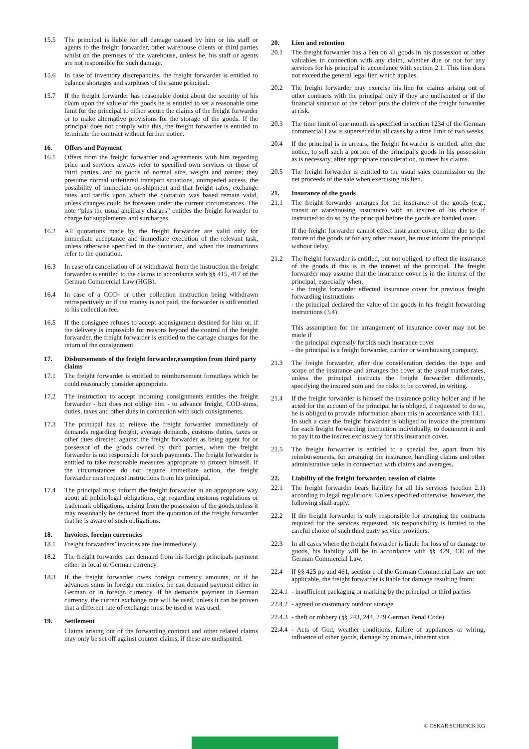15.5 The principal is liable for all damage caused by him or his staff or agents to the freight forwarder, other warehouse clients or third parties whilst on the premises of the warehouse, unless he, his staff or agents are not responsible for such damage.
15.6 In case of inventory discrepancies, the freight forwarder is entitled to balance shortages and surpluses of the same principal.
15.7 If the freight forwarder has reasonable doubt about the security of his claim upon the value of the goods he is entitled to set a reasonable time limit for the principal to either secure the claims of the freight forwarder or to make alternative provisions for the storage of the goods. If the principal does not comply with this, the freight forwarder is entitled to terminate the contract without further notice.
16. Offers and Payment
16.1 Offers from the freight forwarder and agreements with him regarding price and services always refer to specified own services or those of third parties, and to goods of normal size, weight and nature; they presume normal unfettered transport situations, unimpeded access, the possibility of immediate on-shipment and that freight rates, exchange rates and tariffs upon which the quotation was based remain valid, unless changes could be foreseen under the current circumstances. The note “plus the usual ancillary charges” entitles the freight forwarder to charge for supplements and surcharges.
16.2 All quotations made by the freight forwarder are valid only for immediate acceptance and immediate execution of the relevant task, unless otherwise specified in the quotation, and when the instructions refer to the quotation.
16.3 In case ofa cancellation of or withdrawal from the instruction the freight forwarder is entitled to the claims in accordance with §§ 415, 417 of the German Commercial Law (HGB).
16.4 In case of a COD- or other collection instruction being withdrawn retrospectively or if the money is not paid, the forwarder is still entitled to his collection fee.
16.5 If the consignee refuses to accept aconsignment destined for him or, if the delivery is impossible for reasons beyond the control of the freight forwarder, the freight forwarder is entitled to the cartage charges for the return of the consignment.
17. Disbursements of the freight forwarder,exemption from third party claims
17.1 The freight forwarder is entitled to reimbursement foroutlays which he could reasonably consider appropriate.
17.2 The instruction to accept incoming consignments entitles the freight forwarder - but does not oblige him - to advance freight, COD-sums, duties, taxes and other dues in connection with such consignments.
17.3 The principal has to relieve the freight forwarder immediately of demands regarding freight, average demands, customs duties, taxes or other dues directed against the freight forwarder as being agent for or possessor of the goods owned by third parties, when the freight forwarder is not responsible for such payments. The freight forwarder is entitled to take reasonable measures appropriate to protect himself. If the circumstances do not require immediate action, the freight forwarder must request instructions from his principal.
17.4 The principal must inform the freight forwarder in an appropriate way about all public/legal obligations, e.g. regarding customs regulations or trademark obligations, arising from the possession of the goods,unless it may reasonably be deduced from the quotation of the freight forwarder that he is aware of such obligations.
18. Invoices, foreign currencies
18.1 Freight forwarders’ invoices are due immediately.
18.2 The freight forwarder can demand from his foreign principals payment either in local or German currency.
18.3 If the freight forwarder owes foreign currency amounts, or if he advances sums in foreign currencies, he can demand payment either in German or in foreign currency. If he demands payment in German currency, the current exchange rate will be used, unless it can be proven that a different rate of exchange must be used or was used.
19. Settlement
Claims arising out of the forwarding contract and other related claims may only be set off against counter claims, if these are undisputed.
20. Lien and retention
20.1 The freight forwarder has a lien on all goods in his possession or other valuables in connection with any claim, whether due or not for any services for his principal in accordance with section 2.1. This lien does not exceed the general legal lien which applies.
20.2 The freight forwarder may exercise his lien for claims arising out of other contracts with the principal only if they are undisputed or if the financial situation of the debtor puts the claims of the freight forwarder at risk.
20.3 The time limit of one month as specified in section 1234 of the German commercial Law is superseded in all cases by a time limit of two weeks.
20.4 If the principal is in arrears, the freight forwarder is entitled, after due notice, to sell such a portion of the principal’s goods in his possession as is necessary, after appropriate consideration, to meet his claims.
20.5 The freight forwarder is entitled to the usual sales commission on the net proceeds of the sale when exercising his lien.
21. Insurance of the goods
21.1 The freight forwarder arranges for the insurance of the goods (e.g., transit or warehousing insurance) with an insurer of his choice if instructed to do so by the principal before the goods are handed over.
If the freight forwarder cannot effect insurance cover, either due to the nature of the goods or for any other reason, he must inform the principal without delay.
21.2 The freight forwarder is entitled, but not obliged, to effect the insurance of the goods if this is in the interest of the principal. The freight forwarder may assume that the insurance cover is in the interest of the principal, especially when,
- the freight forwarder effected insurance cover for previous freight forwarding instructions
- the principal declared the value of the goods in his freight forwarding instructions (3.4).
This assumption for the arrangement of insurance cover may not be made if
- the principal expressly forbids such insurance cover
- the principal is a freight forwarder, carrier or warehousing company.
21.3 The freight forwarder, after due consideration decides the type and scope of the insurance and arranges the cover at the usual market rates, unless the principal instructs the freight forwarder differently, specifying the insured sum and the risks to be covered, in writing.
21.4 If the freight forwarder is himself the insurance policy holder and if he acted for the account of the principal he is obliged, if requested to do so, he is obliged to provide information about this in accordance with 14.1. In such a case the freight forwarder is obliged to invoice the premium for each freight forwarding instruction individually, to document it and to pay it to the insurer exclusively for this insurance cover.
21.5 The freight forwarder is entitled to a spezial fee, apart from his reimbursements, for arranging the insurance, handling claims and other administrative tasks in connection with claims and averages.
22. Liability of the freight forwarder, cession of claims
22.1 The freight forwarder bears liability for all his services (section 2.1) according to legal regulations. Unless specified otherwise, however, the following shall apply.
22.2 If the freight forwarder is only responsible for arranging the contracts required for the services requested, his responsibility is limited to the careful choice of such third party service providers.
22.3 In all cases where the freight forwarder is liable for loss of or damage to goods, his liability will be in accordance with §§ 429, 430 of the German Commercial Law.
22.4 If §§ 425 pp and 461, section 1 of the German Commercial Law are not applicable, the freight forwarder is liable for damage resulting from:
22.4.1 - insufficient packaging or marking by the principal or third parties
22.4.2 - agreed or customary outdoor storage
22.4.3 - theft or robbery (§§ 243, 244, 249 German Penal Code)
22.4.4 - Acts of God, weather conditions, failure of appliances or wiring, influence of other goods, damage by animals, inherent vice
© OSKAR SCHUNCK KG